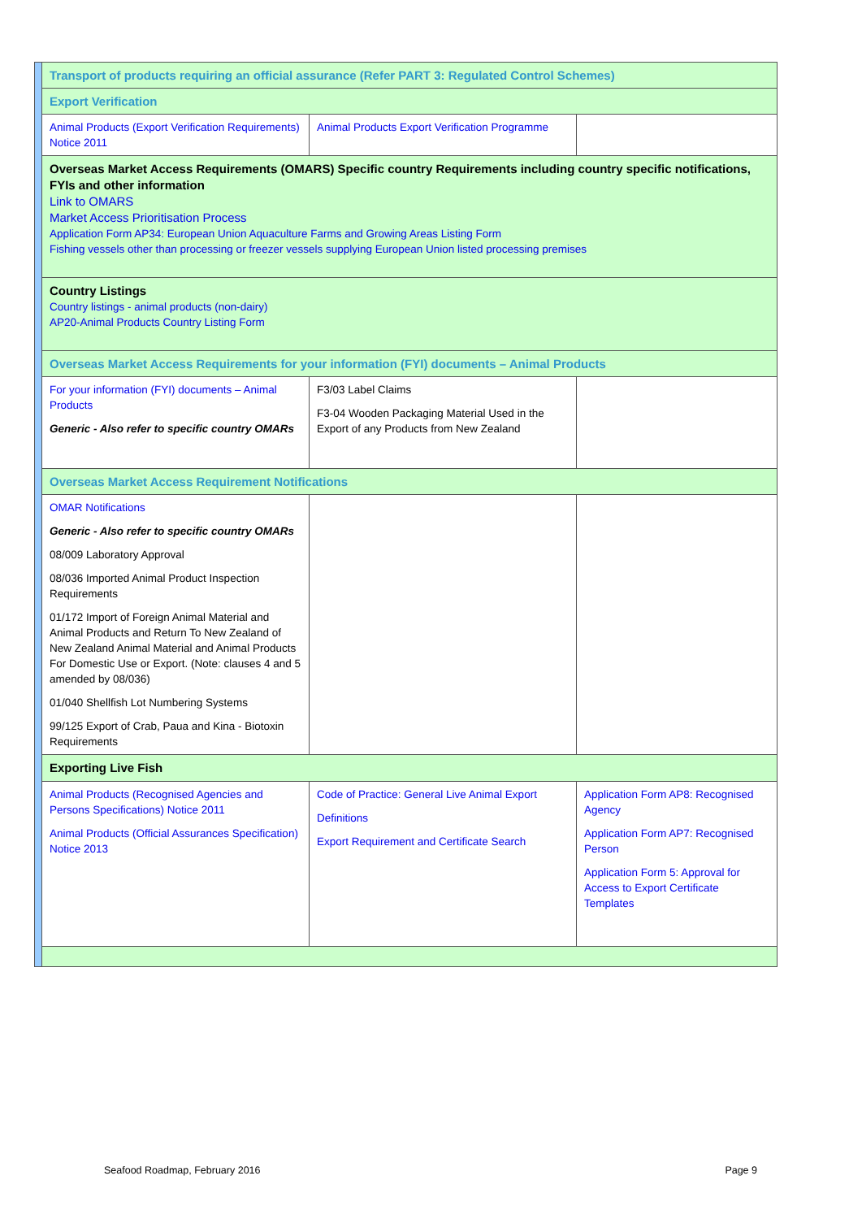| | Transport of products requiring an official assurance (Refer PART 3: Regulated Control Schemes) | | |
| | Export Verification | | |
| | Animal Products (Export Verification Requirements) Notice 2011 | Animal Products Export Verification Programme | |
| | Overseas Market Access Requirements (OMARS) Specific country Requirements including country specific notifications, FYIs and other information Link to OMARS Market Access Prioritisation Process Application Form AP34: European Union Aquaculture Farms and Growing Areas Listing Form Fishing vessels other than processing or freezer vessels supplying European Union listed processing premises | | |
| | Country Listings Country listings - animal products (non-dairy) AP20-Animal Products Country Listing Form | | |
| | Overseas Market Access Requirements for your information (FYI) documents – Animal Products | | |
| | For your information (FYI) documents – Animal Products Generic - Also refer to specific country OMARs | F3/03 Label Claims F3-04 Wooden Packaging Material Used in the Export of any Products from New Zealand | |
| | Overseas Market Access Requirement Notifications | | |
| | OMAR Notifications Generic - Also refer to specific country OMARs 08/009 Laboratory Approval 08/036 Imported Animal Product Inspection Requirements 01/172 Import of Foreign Animal Material and Animal Products and Return To New Zealand of New Zealand Animal Material and Animal Products For Domestic Use or Export. (Note: clauses 4 and 5 amended by 08/036) 01/040 Shellfish Lot Numbering Systems 99/125 Export of Crab, Paua and Kina - Biotoxin Requirements | | |
| | Exporting Live Fish | | |
| | Animal Products (Recognised Agencies and Persons Specifications) Notice 2011 Animal Products (Official Assurances Specification) Notice 2013 | Code of Practice: General Live Animal Export Definitions Export Requirement and Certificate Search | Application Form AP8: Recognised Agency Application Form AP7: Recognised Person Application Form 5: Approval for Access to Export Certificate Templates |
Seafood Roadmap, February 2016 Page 9